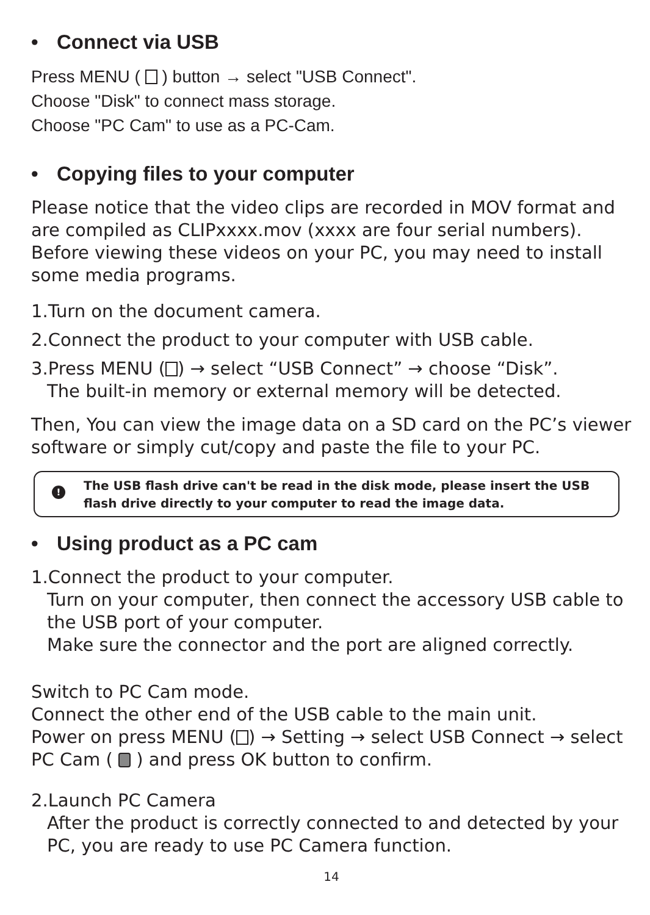• Connect via USB
Press MENU ( ) button → select "USB Connect".
Choose "Disk" to connect mass storage.
Choose "PC Cam" to use as a PC-Cam.
• Copying files to your computer
Please notice that the video clips are recorded in MOV format and are compiled as CLIPxxxx.mov (xxxx are four serial numbers).
Before viewing these videos on your PC, you may need to install some media programs.
1.Turn on the document camera.
2.Connect the product to your computer with USB cable.
3.Press MENU ( ) → select “USB Connect” → choose “Disk”.
The built-in memory or external memory will be detected.
Then, You can view the image data on a SD card on the PC’s viewer software or simply cut/copy and paste the file to your PC.
! The USB flash drive can't be read in the disk mode, please insert the USB flash drive directly to your computer to read the image data.
• Using product as a PC cam
1.Connect the product to your computer.
Turn on your computer, then connect the accessory USB cable to the USB port of your computer.
Make sure the connector and the port are aligned correctly.
Switch to PC Cam mode.
Connect the other end of the USB cable to the main unit.
Power on press MENU ( ) → Setting → select USB Connect → select PC Cam ( ) and press OK button to confirm.
2.Launch PC Camera
After the product is correctly connected to and detected by your PC, you are ready to use PC Camera function.
14